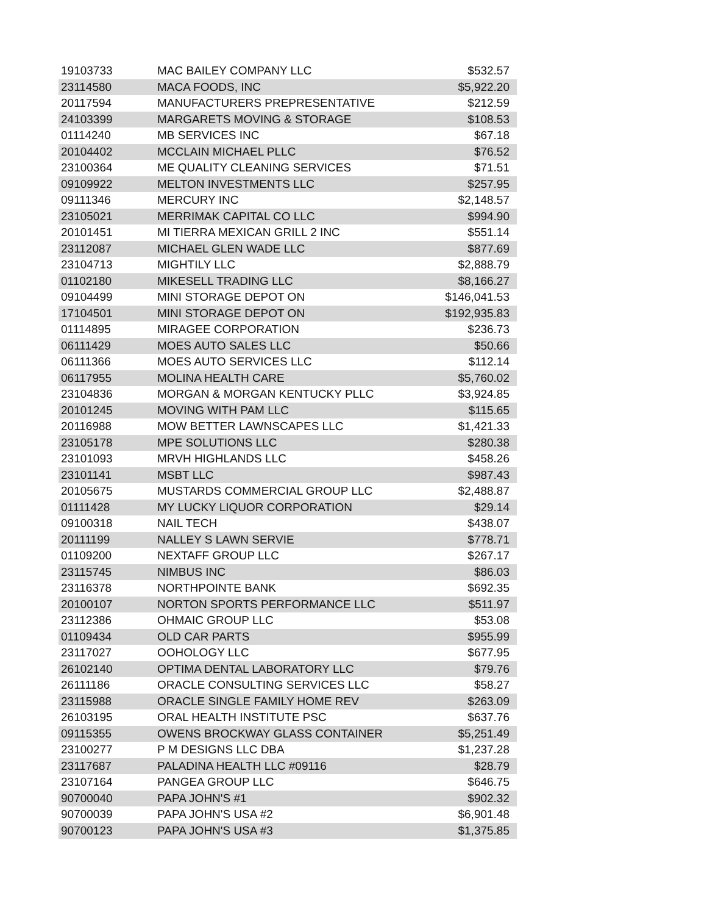| 19103733 | MAC BAILEY COMPANY LLC | $532.57 |
| 23114580 | MACA FOODS, INC | $5,922.20 |
| 20117594 | MANUFACTURERS PREPRESENTATIVE | $212.59 |
| 24103399 | MARGARETS MOVING & STORAGE | $108.53 |
| 01114240 | MB SERVICES INC | $67.18 |
| 20104402 | MCCLAIN MICHAEL PLLC | $76.52 |
| 23100364 | ME QUALITY CLEANING SERVICES | $71.51 |
| 09109922 | MELTON INVESTMENTS LLC | $257.95 |
| 09111346 | MERCURY INC | $2,148.57 |
| 23105021 | MERRIMAK CAPITAL CO LLC | $994.90 |
| 20101451 | MI TIERRA MEXICAN GRILL 2 INC | $551.14 |
| 23112087 | MICHAEL GLEN WADE LLC | $877.69 |
| 23104713 | MIGHTILY LLC | $2,888.79 |
| 01102180 | MIKESELL TRADING LLC | $8,166.27 |
| 09104499 | MINI STORAGE DEPOT ON | $146,041.53 |
| 17104501 | MINI STORAGE DEPOT ON | $192,935.83 |
| 01114895 | MIRAGEE CORPORATION | $236.73 |
| 06111429 | MOES AUTO SALES LLC | $50.66 |
| 06111366 | MOES AUTO SERVICES LLC | $112.14 |
| 06117955 | MOLINA HEALTH CARE | $5,760.02 |
| 23104836 | MORGAN & MORGAN KENTUCKY PLLC | $3,924.85 |
| 20101245 | MOVING WITH PAM LLC | $115.65 |
| 20116988 | MOW BETTER LAWNSCAPES LLC | $1,421.33 |
| 23105178 | MPE SOLUTIONS LLC | $280.38 |
| 23101093 | MRVH HIGHLANDS LLC | $458.26 |
| 23101141 | MSBT LLC | $987.43 |
| 20105675 | MUSTARDS COMMERCIAL GROUP LLC | $2,488.87 |
| 01111428 | MY LUCKY LIQUOR CORPORATION | $29.14 |
| 09100318 | NAIL TECH | $438.07 |
| 20111199 | NALLEY S LAWN SERVIE | $778.71 |
| 01109200 | NEXTAFF GROUP LLC | $267.17 |
| 23115745 | NIMBUS INC | $86.03 |
| 23116378 | NORTHPOINTE BANK | $692.35 |
| 20100107 | NORTON SPORTS PERFORMANCE LLC | $511.97 |
| 23112386 | OHMAIC GROUP LLC | $53.08 |
| 01109434 | OLD CAR PARTS | $955.99 |
| 23117027 | OOHOLOGY LLC | $677.95 |
| 26102140 | OPTIMA DENTAL LABORATORY LLC | $79.76 |
| 26111186 | ORACLE CONSULTING SERVICES LLC | $58.27 |
| 23115988 | ORACLE SINGLE FAMILY HOME REV | $263.09 |
| 26103195 | ORAL HEALTH INSTITUTE PSC | $637.76 |
| 09115355 | OWENS BROCKWAY GLASS CONTAINER | $5,251.49 |
| 23100277 | P M DESIGNS LLC DBA | $1,237.28 |
| 23117687 | PALADINA HEALTH LLC #09116 | $28.79 |
| 23107164 | PANGEA GROUP LLC | $646.75 |
| 90700040 | PAPA JOHN'S #1 | $902.32 |
| 90700039 | PAPA JOHN'S USA #2 | $6,901.48 |
| 90700123 | PAPA JOHN'S USA #3 | $1,375.85 |